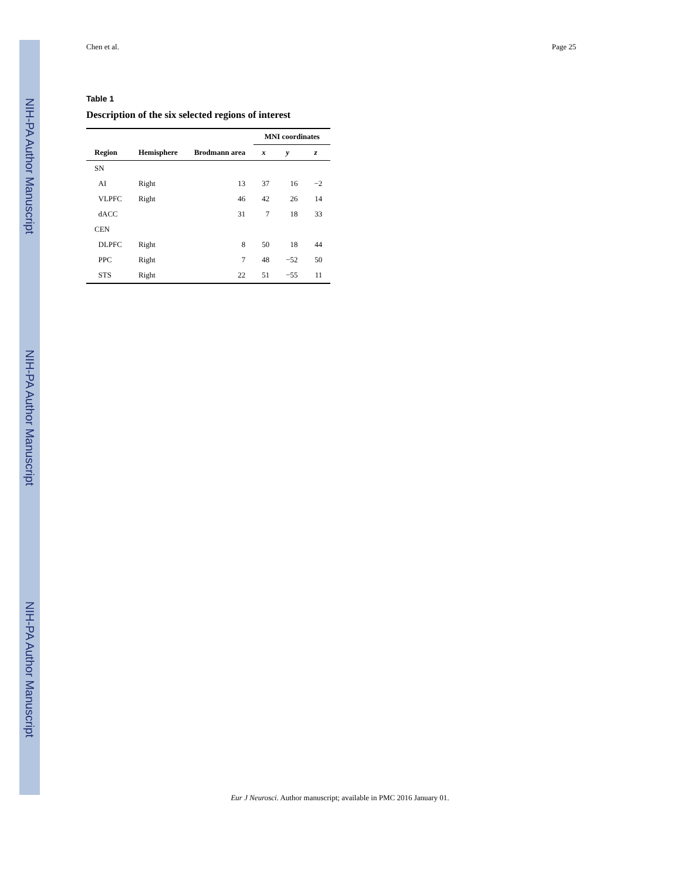NIH-PA Author Manuscript
NIH-PA Author Manuscript
NIH-PA Author Manuscript
Chen et al. Page 25
Table 1
Description of the six selected regions of interest
| | | | MNI coordinates | | |
| --- | --- | --- | --- | --- | --- |
| Region | Hemisphere | Brodmann area | x | y | z |
| SN | | | | | |
| AI | Right | 13 | 37 | 16 | −2 |
| VLPFC | Right | 46 | 42 | 26 | 14 |
| dACC | | 31 | 7 | 18 | 33 |
| CEN | | | | | |
| DLPFC | Right | 8 | 50 | 18 | 44 |
| PPC | Right | 7 | 48 | −52 | 50 |
| STS | Right | 22 | 51 | −55 | 11 |
Eur J Neurosci. Author manuscript; available in PMC 2016 January 01.